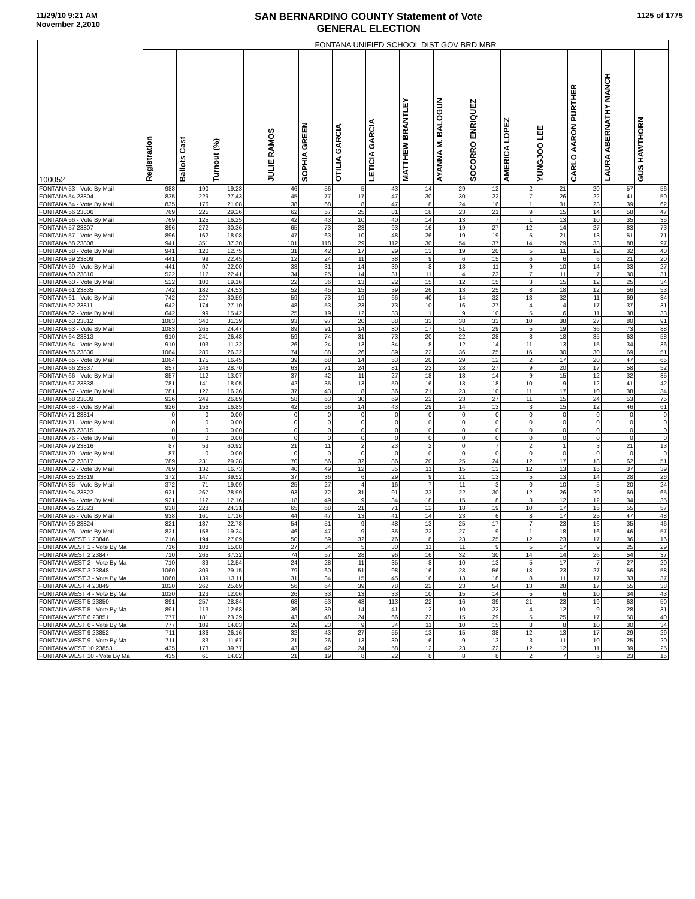11/29/10 9:21 AM
November 2,2010
SAN BERNARDINO COUNTY Statement of Vote
GENERAL ELECTION
1125 of 1775
| 100052 | FONTANA UNIFIED SCHOOL DIST GOV BRD MBR | | | | | | | | | | | | | | | |
| --- | --- | --- | --- | --- | --- | --- | --- | --- | --- | --- | --- | --- | --- | --- | --- | --- |
| | Registration | Ballots Cast | Turnout (%) | | JULIE RAMOS | SOPHIA GREEN | OTILIA GARCIA | LETICIA GARCIA | MATTHEW BRANTLEY | AYANNA M. BALOGUN | SOCORRO ENRIQUEZ | AMERICA LOPEZ | YUNGJOO LEE | CARLO AARON PURTHER | LAURA ABERNATHY MANCH | GUS HAWTHORN |
| FONTANA 53 - Vote By Mail | 988 | 190 | 19.23 | | 46 | 56 | 5 | 43 | 14 | 29 | 12 | 2 | 21 | 20 | 57 | 56 |
| FONTANA 54 23804 | 835 | 229 | 27.43 | | 45 | 77 | 17 | 47 | 30 | 30 | 22 | 7 | 26 | 22 | 41 | 50 |
| FONTANA 54 - Vote By Mail | 835 | 176 | 21.08 | | 38 | 68 | 8 | 47 | 8 | 24 | 16 | 1 | 31 | 23 | 39 | 62 |
| FONTANA 56 23806 | 769 | 225 | 29.26 | | 62 | 57 | 25 | 81 | 18 | 23 | 21 | 9 | 15 | 14 | 58 | 47 |
| FONTANA 56 - Vote By Mail | 769 | 125 | 16.25 | | 42 | 43 | 10 | 40 | 14 | 13 | 7 | 1 | 13 | 10 | 35 | 35 |
| FONTANA 57 23807 | 896 | 272 | 30.36 | | 65 | 73 | 23 | 93 | 16 | 19 | 27 | 12 | 14 | 27 | 83 | 73 |
| FONTANA 57 - Vote By Mail | 896 | 162 | 18.08 | | 47 | 63 | 10 | 48 | 26 | 19 | 19 | 5 | 21 | 13 | 51 | 71 |
| FONTANA 58 23808 | 941 | 351 | 37.30 | | 101 | 118 | 29 | 112 | 30 | 54 | 37 | 14 | 29 | 33 | 88 | 97 |
| FONTANA 58 - Vote By Mail | 941 | 120 | 12.75 | | 31 | 42 | 17 | 29 | 13 | 19 | 20 | 5 | 11 | 12 | 32 | 40 |
| FONTANA 59 23809 | 441 | 99 | 22.45 | | 12 | 24 | 11 | 38 | 9 | 6 | 15 | 6 | 6 | 6 | 21 | 20 |
| FONTANA 59 - Vote By Mail | 441 | 97 | 22.00 | | 33 | 31 | 14 | 39 | 8 | 13 | 11 | 9 | 10 | 14 | 33 | 27 |
| FONTANA 60 23810 | 522 | 117 | 22.41 | | 34 | 25 | 14 | 31 | 11 | 4 | 23 | 7 | 11 | 7 | 30 | 31 |
| FONTANA 60 - Vote By Mail | 522 | 100 | 19.16 | | 22 | 36 | 13 | 22 | 15 | 12 | 15 | 3 | 15 | 12 | 25 | 34 |
| FONTANA 61 23835 | 742 | 182 | 24.53 | | 52 | 45 | 15 | 39 | 26 | 13 | 25 | 8 | 18 | 12 | 56 | 53 |
| FONTANA 61 - Vote By Mail | 742 | 227 | 30.59 | | 59 | 73 | 19 | 66 | 40 | 14 | 32 | 13 | 32 | 11 | 69 | 84 |
| FONTANA 62 23811 | 642 | 174 | 27.10 | | 48 | 53 | 23 | 73 | 10 | 16 | 27 | 4 | 4 | 17 | 37 | 31 |
| FONTANA 62 - Vote By Mail | 642 | 99 | 15.42 | | 25 | 19 | 12 | 33 | 1 | 9 | 10 | 5 | 6 | 11 | 38 | 33 |
| FONTANA 63 23812 | 1083 | 340 | 31.39 | | 93 | 97 | 20 | 88 | 33 | 38 | 33 | 10 | 38 | 27 | 80 | 91 |
| FONTANA 63 - Vote By Mail | 1083 | 265 | 24.47 | | 89 | 91 | 14 | 80 | 17 | 51 | 29 | 5 | 19 | 36 | 73 | 88 |
| FONTANA 64 23813 | 910 | 241 | 26.48 | | 59 | 74 | 31 | 73 | 20 | 22 | 28 | 8 | 18 | 35 | 63 | 58 |
| FONTANA 64 - Vote By Mail | 910 | 103 | 11.32 | | 26 | 24 | 13 | 34 | 8 | 12 | 14 | 11 | 13 | 15 | 34 | 36 |
| FONTANA 65 23836 | 1064 | 280 | 26.32 | | 74 | 88 | 26 | 89 | 22 | 36 | 25 | 16 | 30 | 30 | 69 | 51 |
| FONTANA 65 - Vote By Mail | 1064 | 175 | 16.45 | | 39 | 68 | 14 | 53 | 20 | 29 | 12 | 2 | 17 | 20 | 47 | 65 |
| FONTANA 66 23837 | 857 | 246 | 28.70 | | 63 | 71 | 24 | 81 | 23 | 28 | 27 | 9 | 20 | 17 | 58 | 52 |
| FONTANA 66 - Vote By Mail | 857 | 112 | 13.07 | | 37 | 42 | 11 | 27 | 18 | 13 | 14 | 9 | 15 | 12 | 32 | 35 |
| FONTANA 67 23838 | 781 | 141 | 18.05 | | 42 | 35 | 13 | 59 | 16 | 13 | 18 | 10 | 9 | 12 | 41 | 42 |
| FONTANA 67 - Vote By Mail | 781 | 127 | 16.26 | | 37 | 43 | 8 | 36 | 21 | 23 | 10 | 11 | 17 | 10 | 38 | 34 |
| FONTANA 68 23839 | 926 | 249 | 26.89 | | 58 | 63 | 30 | 69 | 22 | 23 | 27 | 11 | 15 | 24 | 53 | 75 |
| FONTANA 68 - Vote By Mail | 926 | 156 | 16.85 | | 42 | 56 | 14 | 43 | 29 | 14 | 13 | 3 | 15 | 12 | 46 | 61 |
| FONTANA 71 23814 | 0 | 0 | 0.00 | | 0 | 0 | 0 | 0 | 0 | 0 | 0 | 0 | 0 | 0 | 0 | 0 |
| FONTANA 71 - Vote By Mail | 0 | 0 | 0.00 | | 0 | 0 | 0 | 0 | 0 | 0 | 0 | 0 | 0 | 0 | 0 | 0 |
| FONTANA 76 23815 | 0 | 0 | 0.00 | | 0 | 0 | 0 | 0 | 0 | 0 | 0 | 0 | 0 | 0 | 0 | 0 |
| FONTANA 76 - Vote By Mail | 0 | 0 | 0.00 | | 0 | 0 | 0 | 0 | 0 | 0 | 0 | 0 | 0 | 0 | 0 | 0 |
| FONTANA 79 23816 | 87 | 53 | 60.92 | | 21 | 11 | 2 | 23 | 2 | 0 | 7 | 2 | 1 | 3 | 21 | 13 |
| FONTANA 79 - Vote By Mail | 87 | 0 | 0.00 | | 0 | 0 | 0 | 0 | 0 | 0 | 0 | 0 | 0 | 0 | 0 | 0 |
| FONTANA 82 23817 | 789 | 231 | 29.28 | | 70 | 56 | 32 | 86 | 20 | 25 | 24 | 12 | 17 | 18 | 62 | 51 |
| FONTANA 82 - Vote By Mail | 789 | 132 | 16.73 | | 40 | 49 | 12 | 35 | 11 | 15 | 13 | 12 | 13 | 15 | 37 | 39 |
| FONTANA 85 23819 | 372 | 147 | 39.52 | | 37 | 36 | 6 | 29 | 9 | 21 | 13 | 5 | 13 | 14 | 28 | 26 |
| FONTANA 85 - Vote By Mail | 372 | 71 | 19.09 | | 25 | 27 | 4 | 16 | 7 | 11 | 3 | 0 | 10 | 5 | 20 | 24 |
| FONTANA 94 23822 | 921 | 267 | 28.99 | | 93 | 72 | 31 | 91 | 23 | 22 | 30 | 12 | 26 | 20 | 69 | 65 |
| FONTANA 94 - Vote By Mail | 921 | 112 | 12.16 | | 18 | 49 | 9 | 34 | 18 | 15 | 8 | 3 | 12 | 12 | 34 | 35 |
| FONTANA 95 23823 | 938 | 228 | 24.31 | | 65 | 68 | 21 | 71 | 12 | 18 | 19 | 10 | 17 | 15 | 55 | 57 |
| FONTANA 95 - Vote By Mail | 938 | 161 | 17.16 | | 44 | 47 | 13 | 41 | 14 | 23 | 6 | 8 | 17 | 25 | 47 | 48 |
| FONTANA 96 23824 | 821 | 187 | 22.78 | | 54 | 51 | 9 | 48 | 13 | 25 | 17 | 7 | 23 | 16 | 35 | 46 |
| FONTANA 96 - Vote By Mail | 821 | 158 | 19.24 | | 46 | 47 | 9 | 35 | 22 | 27 | 9 | 1 | 18 | 16 | 46 | 57 |
| FONTANA WEST 1 23846 | 716 | 194 | 27.09 | | 50 | 59 | 32 | 76 | 8 | 23 | 25 | 12 | 23 | 17 | 36 | 16 |
| FONTANA WEST 1 - Vote By Ma | 716 | 108 | 15.08 | | 27 | 34 | 5 | 30 | 11 | 11 | 9 | 5 | 17 | 9 | 25 | 29 |
| FONTANA WEST 2 23847 | 710 | 265 | 37.32 | | 74 | 57 | 28 | 96 | 16 | 32 | 30 | 14 | 14 | 26 | 54 | 37 |
| FONTANA WEST 2 - Vote By Ma | 710 | 89 | 12.54 | | 24 | 28 | 11 | 35 | 8 | 10 | 13 | 5 | 17 | 7 | 27 | 20 |
| FONTANA WEST 3 23848 | 1060 | 309 | 29.15 | | 79 | 60 | 51 | 98 | 16 | 28 | 56 | 18 | 23 | 27 | 56 | 58 |
| FONTANA WEST 3 - Vote By Ma | 1060 | 139 | 13.11 | | 31 | 34 | 15 | 45 | 16 | 13 | 18 | 8 | 11 | 17 | 33 | 37 |
| FONTANA WEST 4 23849 | 1020 | 262 | 25.69 | | 56 | 64 | 39 | 78 | 22 | 23 | 54 | 13 | 28 | 17 | 55 | 38 |
| FONTANA WEST 4 - Vote By Ma | 1020 | 123 | 12.06 | | 26 | 33 | 13 | 33 | 10 | 15 | 14 | 5 | 6 | 10 | 34 | 43 |
| FONTANA WEST 5 23850 | 891 | 257 | 28.84 | | 68 | 53 | 43 | 113 | 22 | 16 | 39 | 21 | 23 | 19 | 63 | 50 |
| FONTANA WEST 5 - Vote By Ma | 891 | 113 | 12.68 | | 36 | 39 | 14 | 41 | 12 | 10 | 22 | 4 | 12 | 9 | 28 | 31 |
| FONTANA WEST 6 23851 | 777 | 181 | 23.29 | | 43 | 48 | 24 | 66 | 22 | 15 | 29 | 5 | 25 | 17 | 50 | 40 |
| FONTANA WEST 6 - Vote By Ma | 777 | 109 | 14.03 | | 29 | 23 | 9 | 34 | 11 | 10 | 15 | 8 | 8 | 10 | 30 | 34 |
| FONTANA WEST 9 23852 | 711 | 186 | 26.16 | | 32 | 43 | 27 | 55 | 13 | 15 | 38 | 12 | 13 | 17 | 29 | 29 |
| FONTANA WEST 9 - Vote By Ma | 711 | 83 | 11.67 | | 21 | 26 | 13 | 39 | 6 | 9 | 13 | 3 | 11 | 10 | 25 | 20 |
| FONTANA WEST 10 23853 | 435 | 173 | 39.77 | | 43 | 42 | 24 | 58 | 12 | 23 | 22 | 12 | 12 | 11 | 39 | 25 |
| FONTANA WEST 10 - Vote By Ma | 435 | 61 | 14.02 | | 21 | 19 | 8 | 22 | 8 | 8 | 8 | 2 | 7 | 5 | 23 | 15 |